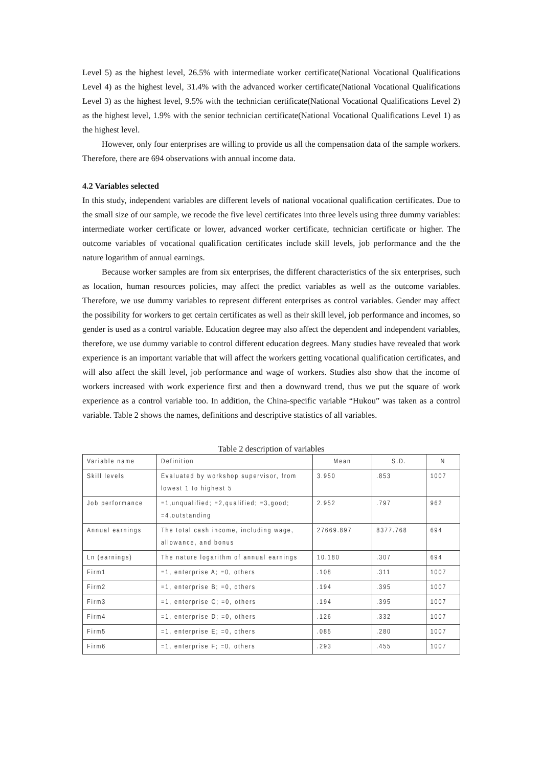Level 5) as the highest level, 26.5% with intermediate worker certificate(National Vocational Qualifications Level 4) as the highest level, 31.4% with the advanced worker certificate(National Vocational Qualifications Level 3) as the highest level, 9.5% with the technician certificate(National Vocational Qualifications Level 2) as the highest level, 1.9% with the senior technician certificate(National Vocational Qualifications Level 1) as the highest level.
However, only four enterprises are willing to provide us all the compensation data of the sample workers. Therefore, there are 694 observations with annual income data.
4.2 Variables selected
In this study, independent variables are different levels of national vocational qualification certificates. Due to the small size of our sample, we recode the five level certificates into three levels using three dummy variables: intermediate worker certificate or lower, advanced worker certificate, technician certificate or higher. The outcome variables of vocational qualification certificates include skill levels, job performance and the the nature logarithm of annual earnings.
Because worker samples are from six enterprises, the different characteristics of the six enterprises, such as location, human resources policies, may affect the predict variables as well as the outcome variables. Therefore, we use dummy variables to represent different enterprises as control variables. Gender may affect the possibility for workers to get certain certificates as well as their skill level, job performance and incomes, so gender is used as a control variable. Education degree may also affect the dependent and independent variables, therefore, we use dummy variable to control different education degrees. Many studies have revealed that work experience is an important variable that will affect the workers getting vocational qualification certificates, and will also affect the skill level, job performance and wage of workers. Studies also show that the income of workers increased with work experience first and then a downward trend, thus we put the square of work experience as a control variable too. In addition, the China-specific variable “Hukou” was taken as a control variable. Table 2 shows the names, definitions and descriptive statistics of all variables.
Table 2 description of variables
| Variable name | Definition | Mean | S.D. | N |
| Skill levels | Evaluated by workshop supervisor, from lowest 1 to highest 5 | 3.950 | .853 | 1007 |
| Job performance | =1,unqualified; =2,qualified; =3,good; =4,outstanding | 2.952 | .797 | 962 |
| Annual earnings | The total cash income, including wage, allowance, and bonus | 27669.897 | 8377.768 | 694 |
| Ln (earnings) | The nature logarithm of annual earnings | 10.180 | .307 | 694 |
| Firm1 | =1, enterprise A; =0, others | .108 | .311 | 1007 |
| Firm2 | =1, enterprise B; =0, others | .194 | .395 | 1007 |
| Firm3 | =1, enterprise C; =0, others | .194 | .395 | 1007 |
| Firm4 | =1, enterprise D; =0, others | .126 | .332 | 1007 |
| Firm5 | =1, enterprise E; =0, others | .085 | .280 | 1007 |
| Firm6 | =1, enterprise F; =0, others | .293 | .455 | 1007 |